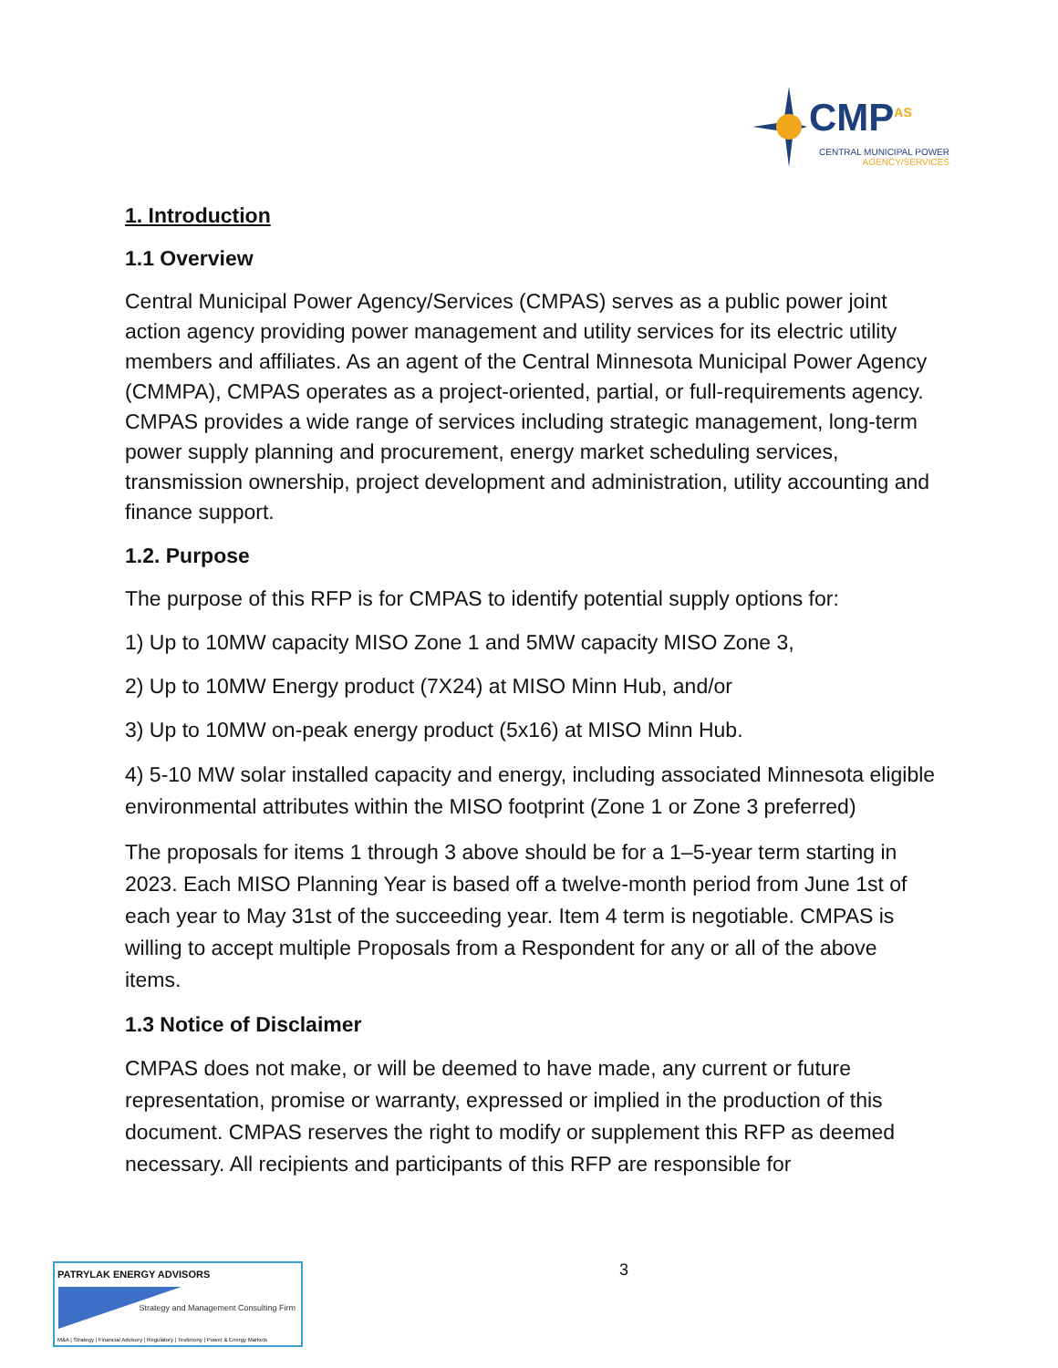CMP<sup>AS</sup>
CENTRAL MUNICIPAL POWER
AGENCY/SERVICES
1. Introduction
1.1 Overview
Central Municipal Power Agency/Services (CMPAS) serves as a public power joint action agency providing power management and utility services for its electric utility members and affiliates. As an agent of the Central Minnesota Municipal Power Agency (CMMPA), CMPAS operates as a project-oriented, partial, or full-requirements agency. CMPAS provides a wide range of services including strategic management, long-term power supply planning and procurement, energy market scheduling services, transmission ownership, project development and administration, utility accounting and finance support.
1.2. Purpose
The purpose of this RFP is for CMPAS to identify potential supply options for:
1) Up to 10MW capacity MISO Zone 1 and 5MW capacity MISO Zone 3,
2) Up to 10MW Energy product (7X24) at MISO Minn Hub, and/or
3) Up to 10MW on-peak energy product (5x16) at MISO Minn Hub.
4) 5-10 MW solar installed capacity and energy, including associated Minnesota eligible environmental attributes within the MISO footprint (Zone 1 or Zone 3 preferred)
The proposals for items 1 through 3 above should be for a 1–5-year term starting in 2023. Each MISO Planning Year is based off a twelve-month period from June 1st of each year to May 31st of the succeeding year. Item 4 term is negotiable. CMPAS is willing to accept multiple Proposals from a Respondent for any or all of the above items.
1.3 Notice of Disclaimer
CMPAS does not make, or will be deemed to have made, any current or future representation, promise or warranty, expressed or implied in the production of this document. CMPAS reserves the right to modify or supplement this RFP as deemed necessary. All recipients and participants of this RFP are responsible for
3
PATRYLAK ENERGY ADVISORS
Strategy and Management Consulting Firm
M&A | Strategy | Financial Advisory | Regulatory | Testimony | Power & Energy Markets